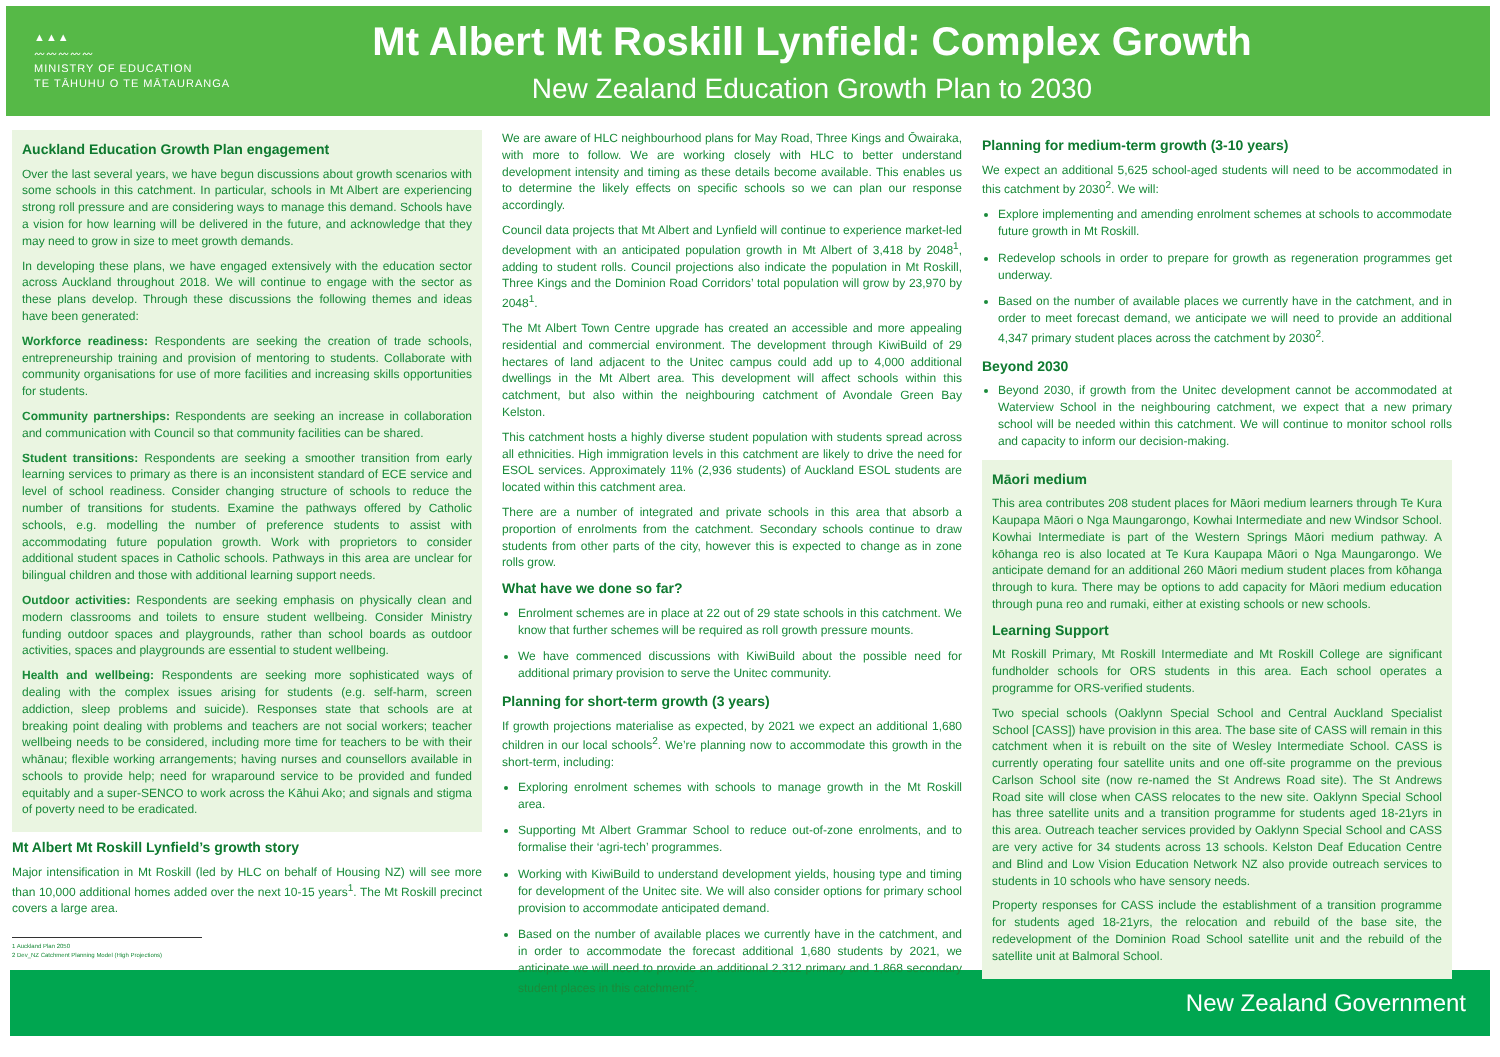▲▲▲
〰〰〰〰〰
MINISTRY OF EDUCATION
TE TĀHUHU O TE MĀTAURANGA
Mt Albert Mt Roskill Lynfield: Complex Growth
New Zealand Education Growth Plan to 2030
Auckland Education Growth Plan engagement
Over the last several years, we have begun discussions about growth scenarios with some schools in this catchment. In particular, schools in Mt Albert are experiencing strong roll pressure and are considering ways to manage this demand. Schools have a vision for how learning will be delivered in the future, and acknowledge that they may need to grow in size to meet growth demands.
In developing these plans, we have engaged extensively with the education sector across Auckland throughout 2018. We will continue to engage with the sector as these plans develop. Through these discussions the following themes and ideas have been generated:
Workforce readiness: Respondents are seeking the creation of trade schools, entrepreneurship training and provision of mentoring to students. Collaborate with community organisations for use of more facilities and increasing skills opportunities for students.
Community partnerships: Respondents are seeking an increase in collaboration and communication with Council so that community facilities can be shared.
Student transitions: Respondents are seeking a smoother transition from early learning services to primary as there is an inconsistent standard of ECE service and level of school readiness. Consider changing structure of schools to reduce the number of transitions for students. Examine the pathways offered by Catholic schools, e.g. modelling the number of preference students to assist with accommodating future population growth. Work with proprietors to consider additional student spaces in Catholic schools. Pathways in this area are unclear for bilingual children and those with additional learning support needs.
Outdoor activities: Respondents are seeking emphasis on physically clean and modern classrooms and toilets to ensure student wellbeing. Consider Ministry funding outdoor spaces and playgrounds, rather than school boards as outdoor activities, spaces and playgrounds are essential to student wellbeing.
Health and wellbeing: Respondents are seeking more sophisticated ways of dealing with the complex issues arising for students (e.g. self-harm, screen addiction, sleep problems and suicide). Responses state that schools are at breaking point dealing with problems and teachers are not social workers; teacher wellbeing needs to be considered, including more time for teachers to be with their whānau; flexible working arrangements; having nurses and counsellors available in schools to provide help; need for wraparound service to be provided and funded equitably and a super-SENCO to work across the Kāhui Ako; and signals and stigma of poverty need to be eradicated.
Mt Albert Mt Roskill Lynfield’s growth story
Major intensification in Mt Roskill (led by HLC on behalf of Housing NZ) will see more than 10,000 additional homes added over the next 10-15 years<sup>1</sup>. The Mt Roskill precinct covers a large area.
1 Auckland Plan 2050
2 Dev_NZ Catchment Planning Model (High Projections)
We are aware of HLC neighbourhood plans for May Road, Three Kings and Ōwairaka, with more to follow. We are working closely with HLC to better understand development intensity and timing as these details become available. This enables us to determine the likely effects on specific schools so we can plan our response accordingly.
Council data projects that Mt Albert and Lynfield will continue to experience market-led development with an anticipated population growth in Mt Albert of 3,418 by 2048<sup>1</sup>, adding to student rolls. Council projections also indicate the population in Mt Roskill, Three Kings and the Dominion Road Corridors’ total population will grow by 23,970 by 2048<sup>1</sup>.
The Mt Albert Town Centre upgrade has created an accessible and more appealing residential and commercial environment. The development through KiwiBuild of 29 hectares of land adjacent to the Unitec campus could add up to 4,000 additional dwellings in the Mt Albert area. This development will affect schools within this catchment, but also within the neighbouring catchment of Avondale Green Bay Kelston.
This catchment hosts a highly diverse student population with students spread across all ethnicities. High immigration levels in this catchment are likely to drive the need for ESOL services. Approximately 11% (2,936 students) of Auckland ESOL students are located within this catchment area.
There are a number of integrated and private schools in this area that absorb a proportion of enrolments from the catchment. Secondary schools continue to draw students from other parts of the city, however this is expected to change as in zone rolls grow.
What have we done so far?
Enrolment schemes are in place at 22 out of 29 state schools in this catchment. We know that further schemes will be required as roll growth pressure mounts.
We have commenced discussions with KiwiBuild about the possible need for additional primary provision to serve the Unitec community.
Planning for short-term growth (3 years)
If growth projections materialise as expected, by 2021 we expect an additional 1,680 children in our local schools<sup>2</sup>. We’re planning now to accommodate this growth in the short-term, including:
Exploring enrolment schemes with schools to manage growth in the Mt Roskill area.
Supporting Mt Albert Grammar School to reduce out-of-zone enrolments, and to formalise their ‘agri-tech’ programmes.
Working with KiwiBuild to understand development yields, housing type and timing for development of the Unitec site. We will also consider options for primary school provision to accommodate anticipated demand.
Based on the number of available places we currently have in the catchment, and in order to accommodate the forecast additional 1,680 students by 2021, we anticipate we will need to provide an additional 2,312 primary and 1,868 secondary student places in this catchment<sup>2</sup>.
Planning for medium-term growth (3-10 years)
We expect an additional 5,625 school-aged students will need to be accommodated in this catchment by 2030<sup>2</sup>. We will:
Explore implementing and amending enrolment schemes at schools to accommodate future growth in Mt Roskill.
Redevelop schools in order to prepare for growth as regeneration programmes get underway.
Based on the number of available places we currently have in the catchment, and in order to meet forecast demand, we anticipate we will need to provide an additional 4,347 primary student places across the catchment by 2030<sup>2</sup>.
Beyond 2030
Beyond 2030, if growth from the Unitec development cannot be accommodated at Waterview School in the neighbouring catchment, we expect that a new primary school will be needed within this catchment. We will continue to monitor school rolls and capacity to inform our decision-making.
Māori medium
This area contributes 208 student places for Māori medium learners through Te Kura Kaupapa Māori o Nga Maungarongo, Kowhai Intermediate and new Windsor School. Kowhai Intermediate is part of the Western Springs Māori medium pathway. A kōhanga reo is also located at Te Kura Kaupapa Māori o Nga Maungarongo. We anticipate demand for an additional 260 Māori medium student places from kōhanga through to kura. There may be options to add capacity for Māori medium education through puna reo and rumaki, either at existing schools or new schools.
Learning Support
Mt Roskill Primary, Mt Roskill Intermediate and Mt Roskill College are significant fundholder schools for ORS students in this area. Each school operates a programme for ORS-verified students.
Two special schools (Oaklynn Special School and Central Auckland Specialist School [CASS]) have provision in this area. The base site of CASS will remain in this catchment when it is rebuilt on the site of Wesley Intermediate School. CASS is currently operating four satellite units and one off-site programme on the previous Carlson School site (now re-named the St Andrews Road site). The St Andrews Road site will close when CASS relocates to the new site. Oaklynn Special School has three satellite units and a transition programme for students aged 18-21yrs in this area. Outreach teacher services provided by Oaklynn Special School and CASS are very active for 34 students across 13 schools. Kelston Deaf Education Centre and Blind and Low Vision Education Network NZ also provide outreach services to students in 10 schools who have sensory needs.
Property responses for CASS include the establishment of a transition programme for students aged 18-21yrs, the relocation and rebuild of the base site, the redevelopment of the Dominion Road School satellite unit and the rebuild of the satellite unit at Balmoral School.
New Zealand Government